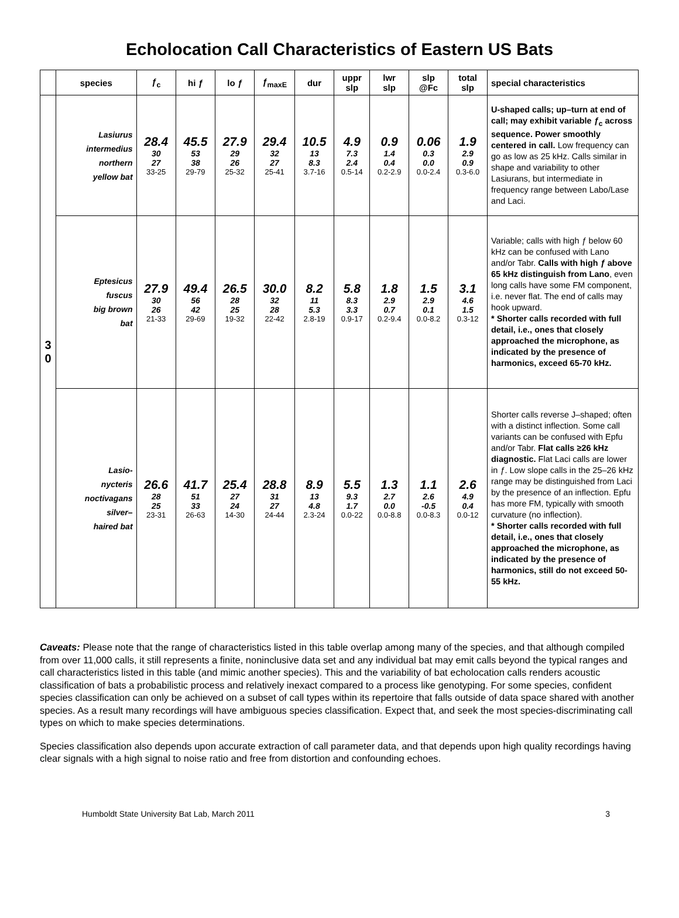Echolocation Call Characteristics of Eastern US Bats
| | species | ƒ<sub>c</sub> | hi ƒ | lo ƒ | ƒ<sub>maxE</sub> | dur | uppr slp | lwr slp | slp @Fc | total slp | special characteristics |
| --- | --- | --- | --- | --- | --- | --- | --- | --- | --- | --- | --- |
| 3 0 | Lasiurus intermedius northern yellow bat | 28.4 30 27 33-25 | 45.5 53 38 29-79 | 27.9 29 26 25-32 | 29.4 32 27 25-41 | 10.5 13 8.3 3.7-16 | 4.9 7.3 2.4 0.5-14 | 0.9 1.4 0.4 0.2-2.9 | 0.06 0.3 0.0 0.0-2.4 | 1.9 2.9 0.9 0.3-6.0 | U-shaped calls; up–turn at end of call; may exhibit variable ƒ<sub>c</sub> across sequence. Power smoothly centered in call. Low frequency can go as low as 25 kHz. Calls similar in shape and variability to other Lasiurans, but intermediate in frequency range between Labo/Lase and Laci. |
| | Eptesicus fuscus big brown bat | 27.9 30 26 21-33 | 49.4 56 42 29-69 | 26.5 28 25 19-32 | 30.0 32 28 22-42 | 8.2 11 5.3 2.8-19 | 5.8 8.3 3.3 0.9-17 | 1.8 2.9 0.7 0.2-9.4 | 1.5 2.9 0.1 0.0-8.2 | 3.1 4.6 1.5 0.3-12 | Variable; calls with high ƒ below 60 kHz can be confused with Lano and/or Tabr. Calls with high ƒ above 65 kHz distinguish from Lano , even long calls have some FM component, i.e. never flat. The end of calls may hook upward. * Shorter calls recorded with full detail, i.e., ones that closely approached the microphone, as indicated by the presence of harmonics, exceed 65-70 kHz. |
| | Lasio- nycteris noctivagans silver– haired bat | 26.6 28 25 23-31 | 41.7 51 33 26-63 | 25.4 27 24 14-30 | 28.8 31 27 24-44 | 8.9 13 4.8 2.3-24 | 5.5 9.3 1.7 0.0-22 | 1.3 2.7 0.0 0.0-8.8 | 1.1 2.6 -0.5 0.0-8.3 | 2.6 4.9 0.4 0.0-12 | Shorter calls reverse J–shaped; often with a distinct inflection. Some call variants can be confused with Epfu and/or Tabr. Flat calls ≥26 kHz diagnostic. Flat Laci calls are lower in ƒ . Low slope calls in the 25–26 kHz range may be distinguished from Laci by the presence of an inflection. Epfu has more FM, typically with smooth curvature (no inflection). * Shorter calls recorded with full detail, i.e., ones that closely approached the microphone, as indicated by the presence of harmonics, still do not exceed 50-55 kHz. |
Caveats: Please note that the range of characteristics listed in this table overlap among many of the species, and that although compiled from over 11,000 calls, it still represents a finite, noninclusive data set and any individual bat may emit calls beyond the typical ranges and call characteristics listed in this table (and mimic another species). This and the variability of bat echolocation calls renders acoustic classification of bats a probabilistic process and relatively inexact compared to a process like genotyping. For some species, confident species classification can only be achieved on a subset of call types within its repertoire that falls outside of data space shared with another species. As a result many recordings will have ambiguous species classification. Expect that, and seek the most species-discriminating call types on which to make species determinations.
Species classification also depends upon accurate extraction of call parameter data, and that depends upon high quality recordings having clear signals with a high signal to noise ratio and free from distortion and confounding echoes.
Humboldt State University Bat Lab, March 2011 3